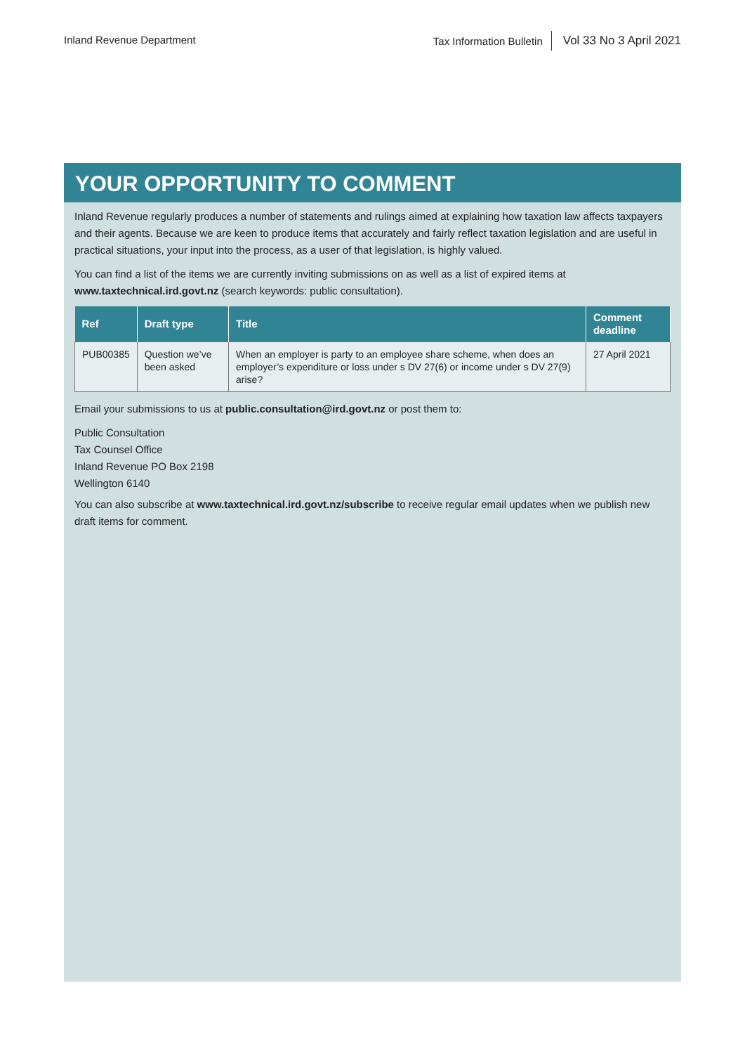Inland Revenue Department
Tax Information Bulletin Vol 33 No 3 April 2021
YOUR OPPORTUNITY TO COMMENT
Inland Revenue regularly produces a number of statements and rulings aimed at explaining how taxation law affects taxpayers and their agents. Because we are keen to produce items that accurately and fairly reflect taxation legislation and are useful in practical situations, your input into the process, as a user of that legislation, is highly valued.
You can find a list of the items we are currently inviting submissions on as well as a list of expired items at www.taxtechnical.ird.govt.nz (search keywords: public consultation).
| Ref | Draft type | Title | Comment deadline |
| --- | --- | --- | --- |
| PUB00385 | Question we’ve been asked | When an employer is party to an employee share scheme, when does an employer’s expenditure or loss under s DV 27(6) or income under s DV 27(9) arise? | 27 April 2021 |
Email your submissions to us at public.consultation@ird.govt.nz or post them to:
Public Consultation
Tax Counsel Office
Inland Revenue PO Box 2198
Wellington 6140
You can also subscribe at www.taxtechnical.ird.govt.nz/subscribe to receive regular email updates when we publish new draft items for comment.